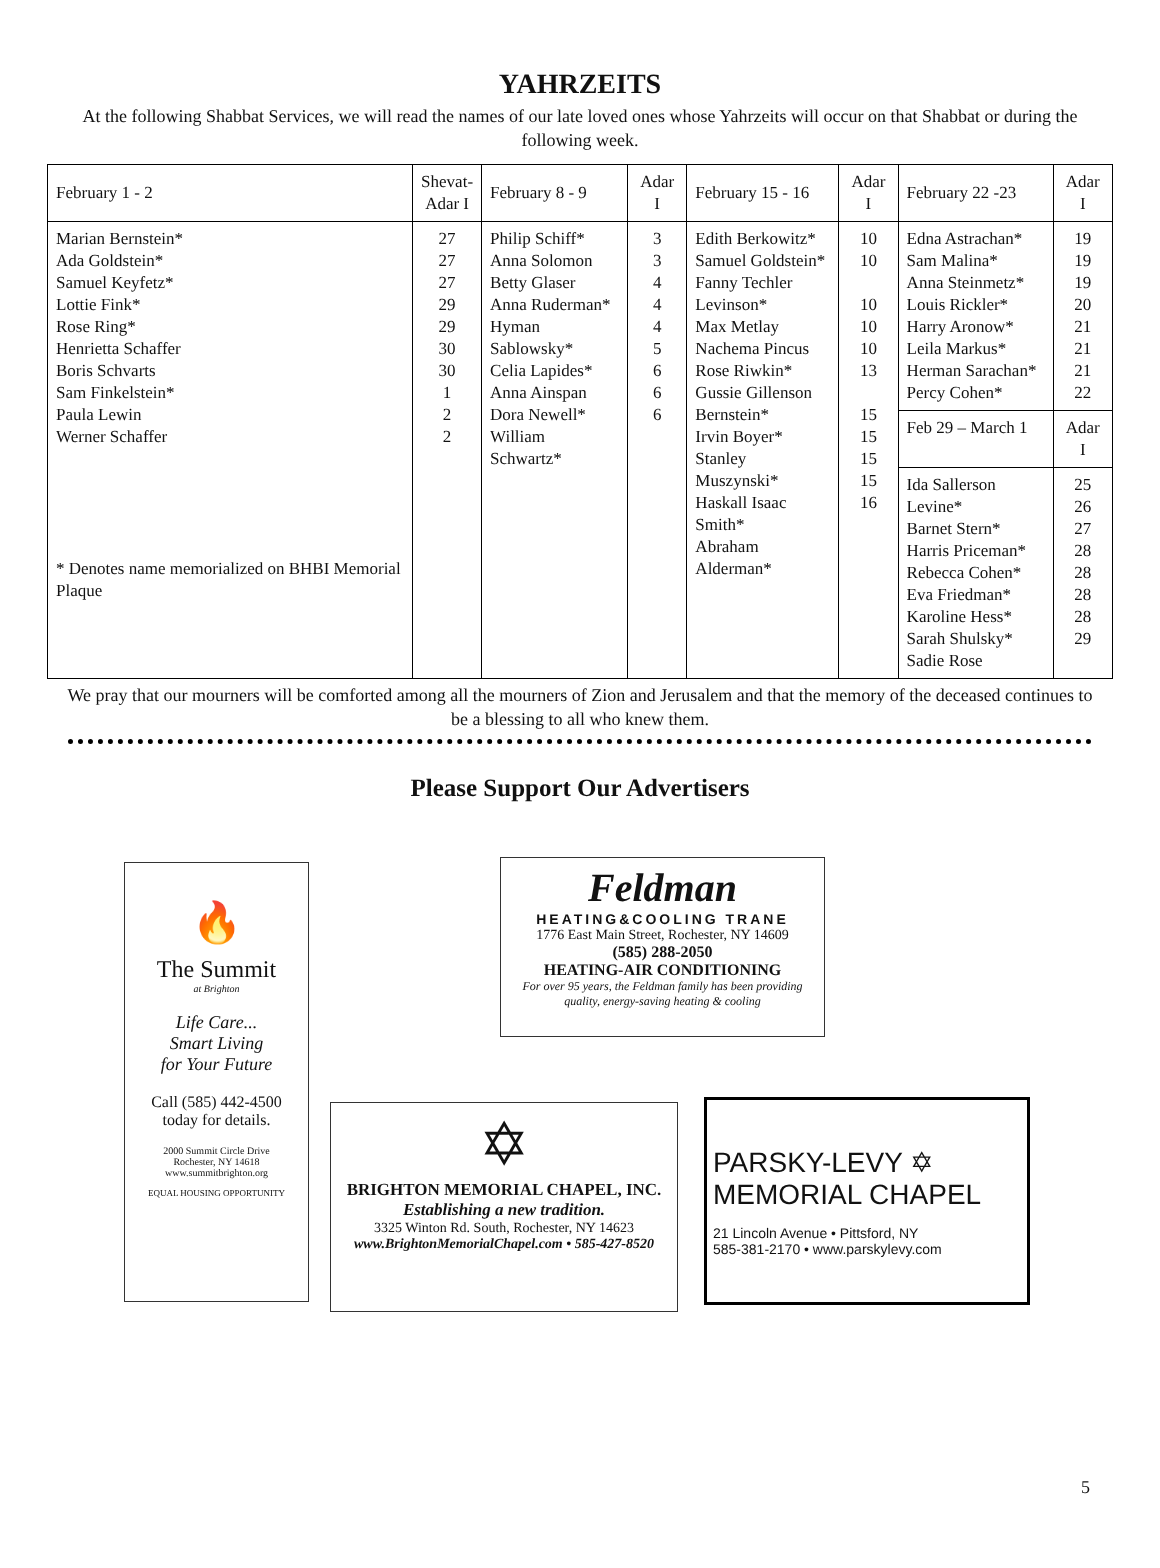YAHRZEITS
At the following Shabbat Services, we will read the names of our late loved ones whose Yahrzeits will occur on that Shabbat or during the following week.
| February 1 - 2 | Shevat- Adar I | February 8 - 9 | Adar I | February 15 - 16 | Adar I | February 22 -23 | Adar I |
| --- | --- | --- | --- | --- | --- | --- | --- |
| Marian Bernstein* Ada Goldstein* Samuel Keyfetz* Lottie Fink* Rose Ring* Henrietta Schaffer Boris Schvarts Sam Finkelstein* Paula Lewin Werner Schaffer * Denotes name memorialized on BHBI Memorial Plaque | 27 27 27 29 29 30 30 1 2 2 | Philip Schiff* Anna Solomon Betty Glaser Anna Ruderman* Hyman Sablowsky* Celia Lapides* Anna Ainspan Dora Newell* William Schwartz* | 3 3 4 4 4 5 6 6 6 | Edith Berkowitz* Samuel Goldstein* Fanny Techler Levinson* Max Metlay Nachema Pincus Rose Riwkin* Gussie Gillenson Bernstein* Irvin Boyer* Stanley Muszynski* Haskall Isaac Smith* Abraham Alderman* | 10 10 10 10 10 13 15 15 15 15 16 | Edna Astrachan* Sam Malina* Anna Steinmetz* Louis Rickler* Harry Aronow* Leila Markus* Herman Sarachan* Percy Cohen* | 19 19 19 20 21 21 21 22 |
| | | | | | | Feb 29 – March 1 | Adar I |
| | | | | | | Ida Sallerson Levine* Barnet Stern* Harris Priceman* Rebecca Cohen* Eva Friedman* Karoline Hess* Sarah Shulsky* Sadie Rose | 25 26 27 28 28 28 28 29 |
We pray that our mourners will be comforted among all the mourners of Zion and Jerusalem and that the memory of the deceased continues to be a blessing to all who knew them.
Please Support Our Advertisers
🔥
The Summit
at Brighton
Life Care...
Smart Living
for Your Future
Call (585) 442-4500
today for details.
2000 Summit Circle Drive
Rochester, NY 14618
www.summitbrighton.org
EQUAL HOUSING OPPORTUNITY
Feldman
HEATING&COOLING TRANE
1776 East Main Street, Rochester, NY 14609
(585) 288-2050
HEATING-AIR CONDITIONING
For over 95 years, the Feldman family has been providing quality, energy-saving heating & cooling
✡
BRIGHTON MEMORIAL CHAPEL, INC.
Establishing a new tradition.
3325 Winton Rd. South, Rochester, NY 14623
www.BrightonMemorialChapel.com • 585-427-8520
PARSKY-LEVY ✡
MEMORIAL CHAPEL
21 Lincoln Avenue • Pittsford, NY
585-381-2170 • www.parskylevy.com
5